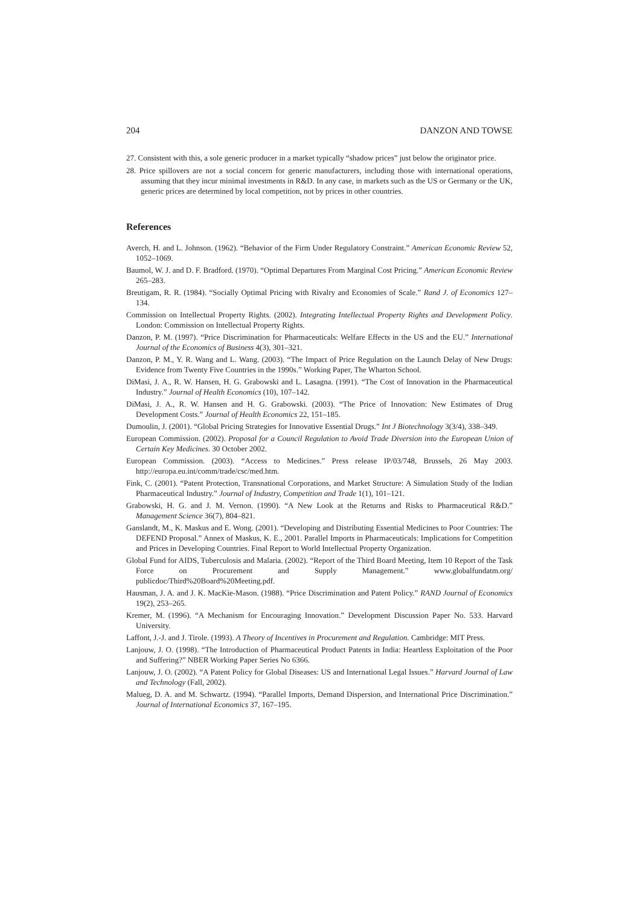204 DANZON AND TOWSE
27. Consistent with this, a sole generic producer in a market typically “shadow prices” just below the originator price.
28. Price spillovers are not a social concern for generic manufacturers, including those with international operations, assuming that they incur minimal investments in R&D. In any case, in markets such as the US or Germany or the UK, generic prices are determined by local competition, not by prices in other countries.
References
Averch, H. and L. Johnson. (1962). “Behavior of the Firm Under Regulatory Constraint.” American Economic Review 52, 1052–1069.
Baumol, W. J. and D. F. Bradford. (1970). “Optimal Departures From Marginal Cost Pricing.” American Economic Review 265–283.
Breutigam, R. R. (1984). “Socially Optimal Pricing with Rivalry and Economies of Scale.” Rand J. of Economics 127–134.
Commission on Intellectual Property Rights. (2002). Integrating Intellectual Property Rights and Development Policy. London: Commission on Intellectual Property Rights.
Danzon, P. M. (1997). “Price Discrimination for Pharmaceuticals: Welfare Effects in the US and the EU.” International Journal of the Economics of Business 4(3), 301–321.
Danzon, P. M., Y. R. Wang and L. Wang. (2003). “The Impact of Price Regulation on the Launch Delay of New Drugs: Evidence from Twenty Five Countries in the 1990s.” Working Paper, The Wharton School.
DiMasi, J. A., R. W. Hansen, H. G. Grabowski and L. Lasagna. (1991). “The Cost of Innovation in the Pharmaceutical Industry.” Journal of Health Economics (10), 107–142.
DiMasi, J. A., R. W. Hansen and H. G. Grabowski. (2003). “The Price of Innovation: New Estimates of Drug Development Costs.” Journal of Health Economics 22, 151–185.
Dumoulin, J. (2001). “Global Pricing Strategies for Innovative Essential Drugs.” Int J Biotechnology 3(3/4), 338–349.
European Commission. (2002). Proposal for a Council Regulation to Avoid Trade Diversion into the European Union of Certain Key Medicines. 30 October 2002.
European Commission. (2003). “Access to Medicines.” Press release IP/03/748, Brussels, 26 May 2003. http://europa.eu.int/comm/trade/csc/med.htm.
Fink, C. (2001). “Patent Protection, Transnational Corporations, and Market Structure: A Simulation Study of the Indian Pharmaceutical Industry.” Journal of Industry, Competition and Trade 1(1), 101–121.
Grabowski, H. G. and J. M. Vernon. (1990). “A New Look at the Returns and Risks to Pharmaceutical R&D.” Management Science 36(7), 804–821.
Ganslandt, M., K. Maskus and E. Wong. (2001). “Developing and Distributing Essential Medicines to Poor Countries: The DEFEND Proposal.” Annex of Maskus, K. E., 2001. Parallel Imports in Pharmaceuticals: Implications for Competition and Prices in Developing Countries. Final Report to World Intellectual Property Organization.
Global Fund for AIDS, Tuberculosis and Malaria. (2002). “Report of the Third Board Meeting, Item 10 Report of the Task Force on Procurement and Supply Management.” www.globalfundatm.org/ publicdoc/Third%20Board%20Meeting.pdf.
Hausman, J. A. and J. K. MacKie-Mason. (1988). “Price Discrimination and Patent Policy.” RAND Journal of Economics 19(2), 253–265.
Kremer, M. (1996). “A Mechanism for Encouraging Innovation.” Development Discussion Paper No. 533. Harvard University.
Laffont, J.-J. and J. Tirole. (1993). A Theory of Incentives in Procurement and Regulation. Cambridge: MIT Press.
Lanjouw, J. O. (1998). “The Introduction of Pharmaceutical Product Patents in India: Heartless Exploitation of the Poor and Suffering?” NBER Working Paper Series No 6366.
Lanjouw, J. O. (2002). “A Patent Policy for Global Diseases: US and International Legal Issues.” Harvard Journal of Law and Technology (Fall, 2002).
Malueg, D. A. and M. Schwartz. (1994). “Parallel Imports, Demand Dispersion, and International Price Discrimination.” Journal of International Economics 37, 167–195.